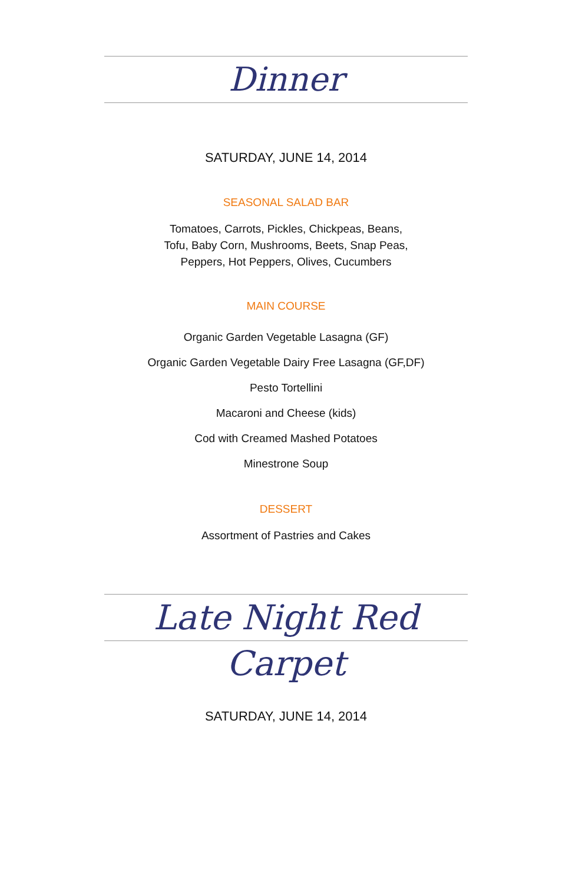Dinner
SATURDAY, JUNE 14, 2014
SEASONAL SALAD BAR
Tomatoes, Carrots, Pickles, Chickpeas, Beans,
Tofu, Baby Corn, Mushrooms, Beets, Snap Peas,
Peppers, Hot Peppers, Olives, Cucumbers
MAIN COURSE
Organic Garden Vegetable Lasagna (GF)
Organic Garden Vegetable Dairy Free Lasagna (GF,DF)
Pesto Tortellini
Macaroni and Cheese (kids)
Cod with Creamed Mashed Potatoes
Minestrone Soup
DESSERT
Assortment of Pastries and Cakes
Late Night Red Carpet
SATURDAY, JUNE 14, 2014